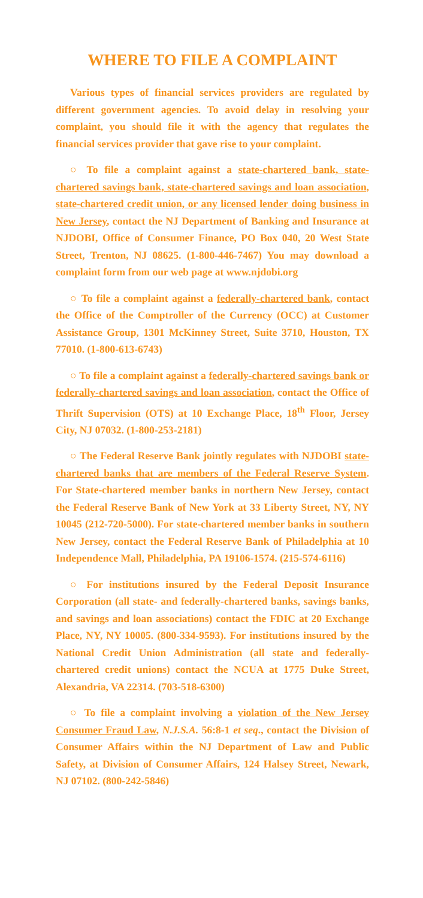WHERE TO FILE A COMPLAINT
Various types of financial services providers are regulated by different government agencies. To avoid delay in resolving your complaint, you should file it with the agency that regulates the financial services provider that gave rise to your complaint.
○ To file a complaint against a state-chartered bank, state-chartered savings bank, state-chartered savings and loan association, state-chartered credit union, or any licensed lender doing business in New Jersey, contact the NJ Department of Banking and Insurance at NJDOBI, Office of Consumer Finance, PO Box 040, 20 West State Street, Trenton, NJ 08625. (1-800-446-7467) You may download a complaint form from our web page at www.njdobi.org
○ To file a complaint against a federally-chartered bank, contact the Office of the Comptroller of the Currency (OCC) at Customer Assistance Group, 1301 McKinney Street, Suite 3710, Houston, TX 77010. (1-800-613-6743)
○ To file a complaint against a federally-chartered savings bank or federally-chartered savings and loan association, contact the Office of Thrift Supervision (OTS) at 10 Exchange Place, 18<sup>th</sup> Floor, Jersey City, NJ 07032. (1-800-253-2181)
○ The Federal Reserve Bank jointly regulates with NJDOBI state-chartered banks that are members of the Federal Reserve System. For State-chartered member banks in northern New Jersey, contact the Federal Reserve Bank of New York at 33 Liberty Street, NY, NY 10045 (212-720-5000). For state-chartered member banks in southern New Jersey, contact the Federal Reserve Bank of Philadelphia at 10 Independence Mall, Philadelphia, PA 19106-1574. (215-574-6116)
○ For institutions insured by the Federal Deposit Insurance Corporation (all state- and federally-chartered banks, savings banks, and savings and loan associations) contact the FDIC at 20 Exchange Place, NY, NY 10005. (800-334-9593). For institutions insured by the National Credit Union Administration (all state and federally-chartered credit unions) contact the NCUA at 1775 Duke Street, Alexandria, VA 22314. (703-518-6300)
○ To file a complaint involving a violation of the New Jersey Consumer Fraud Law, N.J.S.A. 56:8-1 et seq., contact the Division of Consumer Affairs within the NJ Department of Law and Public Safety, at Division of Consumer Affairs, 124 Halsey Street, Newark, NJ 07102. (800-242-5846)